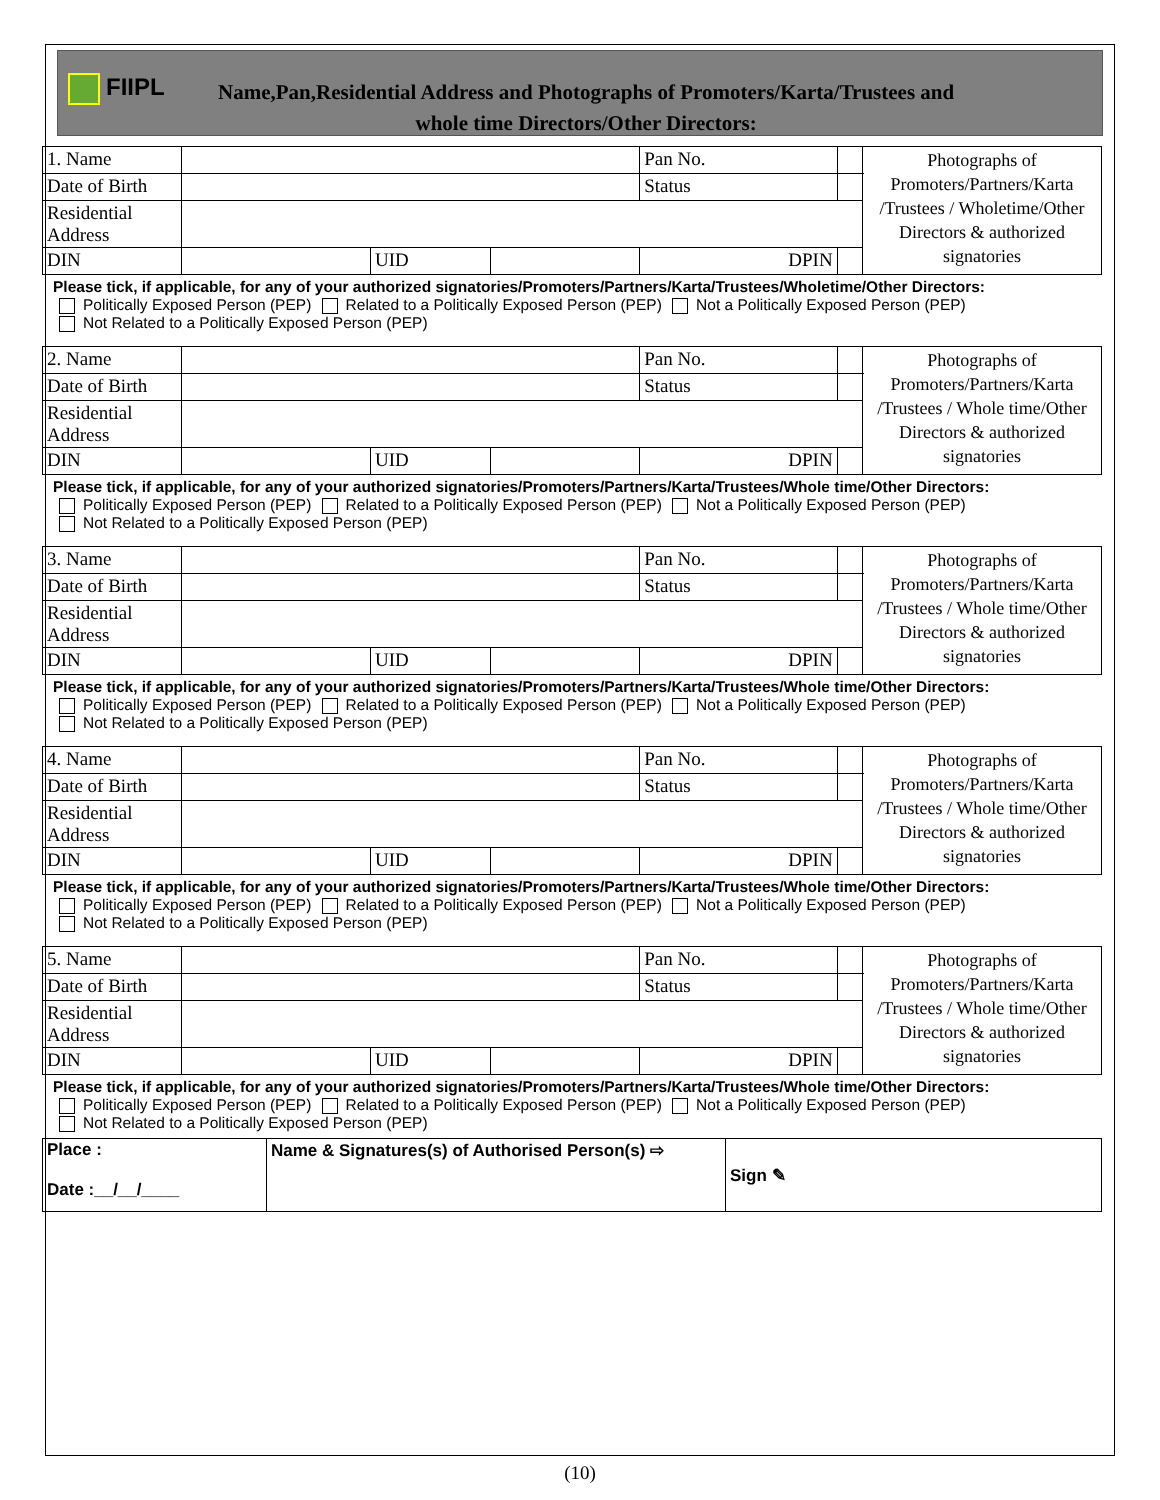FIIPL
Name,Pan,Residential Address and Photographs of Promoters/Karta/Trustees and
whole time Directors/Other Directors:
| 1. Name | | | | Pan No. | | Photographs of Promoters/Partners/Karta /Trustees / Wholetime/Other Directors & authorized signatories |
| Date of Birth | | | | Status | | |
| Residential Address | | | | | | |
| DIN | | UID | | DPIN | | |
Please tick, if applicable, for any of your authorized signatories/Promoters/Partners/Karta/Trustees/Wholetime/Other Directors:
Politically Exposed Person (PEP) Related to a Politically Exposed Person (PEP) Not a Politically Exposed Person (PEP)
Not Related to a Politically Exposed Person (PEP)
| 2. Name | | | | Pan No. | | Photographs of Promoters/Partners/Karta /Trustees / Whole time/Other Directors & authorized signatories |
| Date of Birth | | | | Status | | |
| Residential Address | | | | | | |
| DIN | | UID | | DPIN | | |
Please tick, if applicable, for any of your authorized signatories/Promoters/Partners/Karta/Trustees/Whole time/Other Directors:
Politically Exposed Person (PEP) Related to a Politically Exposed Person (PEP) Not a Politically Exposed Person (PEP)
Not Related to a Politically Exposed Person (PEP)
| 3. Name | | | | Pan No. | | Photographs of Promoters/Partners/Karta /Trustees / Whole time/Other Directors & authorized signatories |
| Date of Birth | | | | Status | | |
| Residential Address | | | | | | |
| DIN | | UID | | DPIN | | |
Please tick, if applicable, for any of your authorized signatories/Promoters/Partners/Karta/Trustees/Whole time/Other Directors:
Politically Exposed Person (PEP) Related to a Politically Exposed Person (PEP) Not a Politically Exposed Person (PEP)
Not Related to a Politically Exposed Person (PEP)
| 4. Name | | | | Pan No. | | Photographs of Promoters/Partners/Karta /Trustees / Whole time/Other Directors & authorized signatories |
| Date of Birth | | | | Status | | |
| Residential Address | | | | | | |
| DIN | | UID | | DPIN | | |
Please tick, if applicable, for any of your authorized signatories/Promoters/Partners/Karta/Trustees/Whole time/Other Directors:
Politically Exposed Person (PEP) Related to a Politically Exposed Person (PEP) Not a Politically Exposed Person (PEP)
Not Related to a Politically Exposed Person (PEP)
| 5. Name | | | | Pan No. | | Photographs of Promoters/Partners/Karta /Trustees / Whole time/Other Directors & authorized signatories |
| Date of Birth | | | | Status | | |
| Residential Address | | | | | | |
| DIN | | UID | | DPIN | | |
Please tick, if applicable, for any of your authorized signatories/Promoters/Partners/Karta/Trustees/Whole time/Other Directors:
Politically Exposed Person (PEP) Related to a Politically Exposed Person (PEP) Not a Politically Exposed Person (PEP)
Not Related to a Politically Exposed Person (PEP)
| Place : Date :__/__/____ | Name & Signatures(s) of Authorised Person(s) ⇨ | Sign ✎ |
(10)